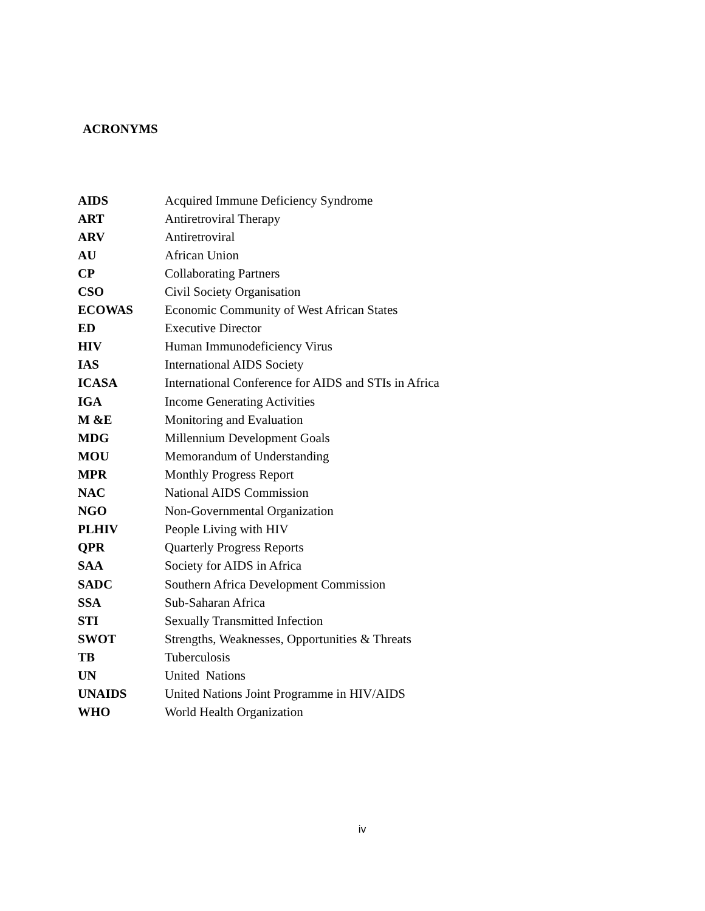ACRONYMS
| AIDS | Acquired Immune Deficiency Syndrome |
| ART | Antiretroviral Therapy |
| ARV | Antiretroviral |
| AU | African Union |
| CP | Collaborating Partners |
| CSO | Civil Society Organisation |
| ECOWAS | Economic Community of West African States |
| ED | Executive Director |
| HIV | Human Immunodeficiency Virus |
| IAS | International AIDS Society |
| ICASA | International Conference for AIDS and STIs in Africa |
| IGA | Income Generating Activities |
| M &E | Monitoring and Evaluation |
| MDG | Millennium Development Goals |
| MOU | Memorandum of Understanding |
| MPR | Monthly Progress Report |
| NAC | National AIDS Commission |
| NGO | Non-Governmental Organization |
| PLHIV | People Living with HIV |
| QPR | Quarterly Progress Reports |
| SAA | Society for AIDS in Africa |
| SADC | Southern Africa Development Commission |
| SSA | Sub-Saharan Africa |
| STI | Sexually Transmitted Infection |
| SWOT | Strengths, Weaknesses, Opportunities & Threats |
| TB | Tuberculosis |
| UN | United Nations |
| UNAIDS | United Nations Joint Programme in HIV/AIDS |
| WHO | World Health Organization |
iv